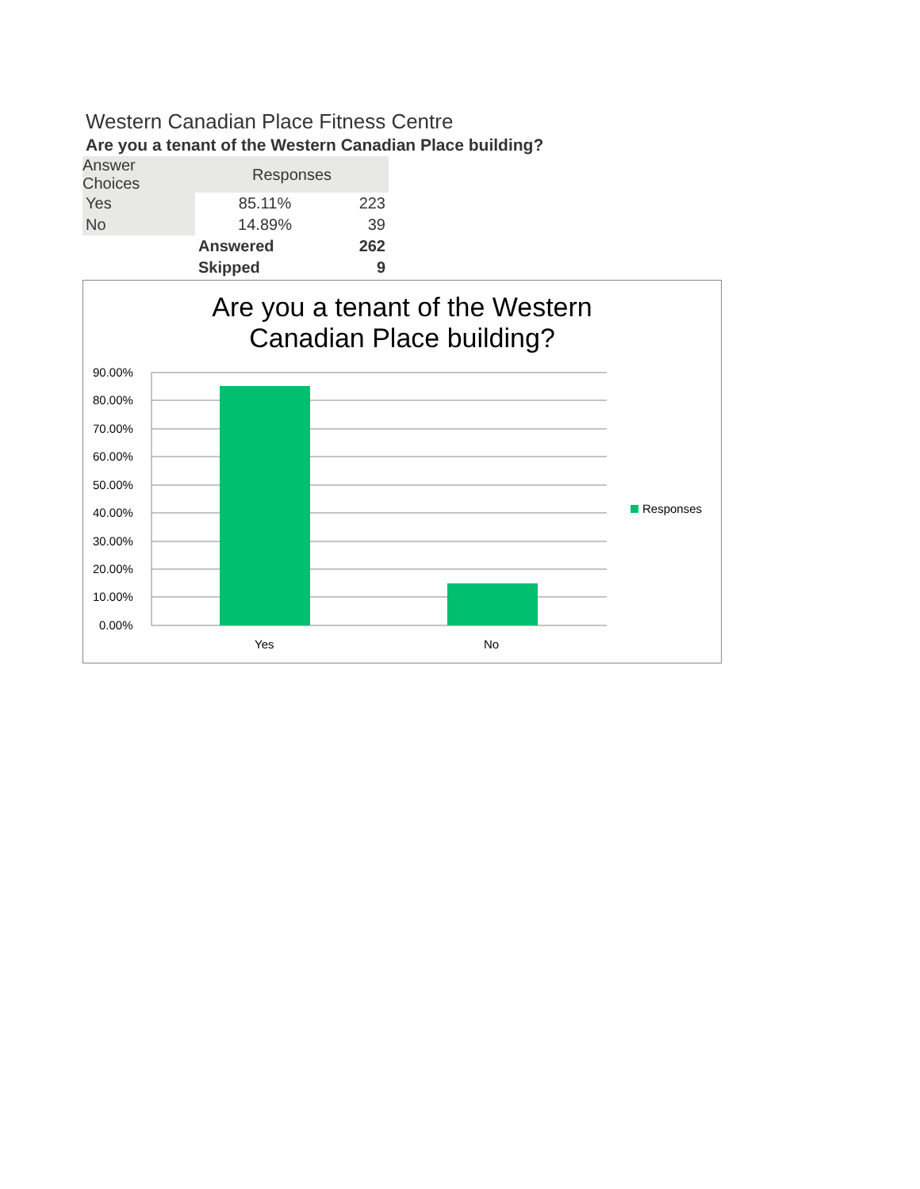Western Canadian Place Fitness Centre
Are you a tenant of the Western Canadian Place building?
| Answer Choices | Responses | |
| Yes | 85.11% | 223 |
| No | 14.89% | 39 |
| | Answered | 262 |
| | Skipped | 9 |
Are you a tenant of the Western
Canadian Place building?
90.00%
80.00%
70.00%
60.00%
50.00%
40.00%
30.00%
20.00%
10.00%
0.00%
Yes
No
Responses